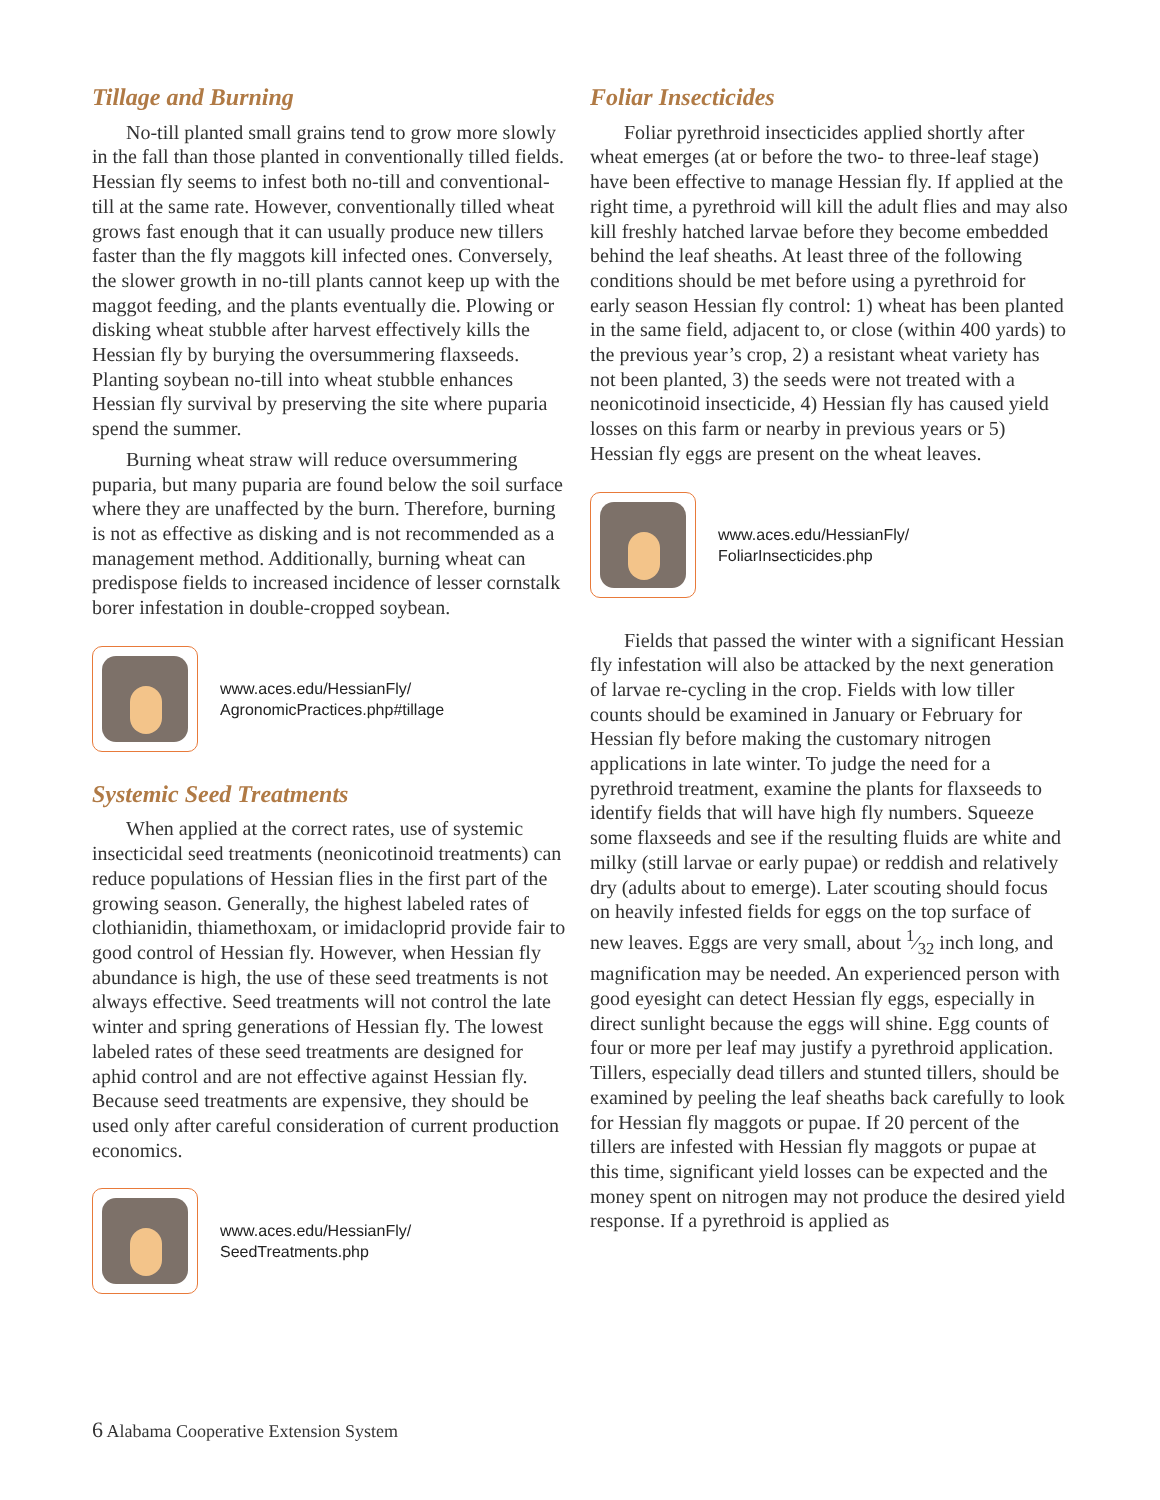Tillage and Burning
No-till planted small grains tend to grow more slowly in the fall than those planted in conventionally tilled fields. Hessian fly seems to infest both no-till and conventional-till at the same rate. However, conventionally tilled wheat grows fast enough that it can usually produce new tillers faster than the fly maggots kill infected ones. Conversely, the slower growth in no-till plants cannot keep up with the maggot feeding, and the plants eventually die. Plowing or disking wheat stubble after harvest effectively kills the Hessian fly by burying the oversummering flaxseeds. Planting soybean no-till into wheat stubble enhances Hessian fly survival by preserving the site where puparia spend the summer.
Burning wheat straw will reduce oversummering puparia, but many puparia are found below the soil surface where they are unaffected by the burn. Therefore, burning is not as effective as disking and is not recommended as a management method. Additionally, burning wheat can predispose fields to increased incidence of lesser cornstalk borer infestation in double-cropped soybean.
www.aces.edu/HessianFly/
AgronomicPractices.php#tillage
Systemic Seed Treatments
When applied at the correct rates, use of systemic insecticidal seed treatments (neonicotinoid treatments) can reduce populations of Hessian flies in the first part of the growing season. Generally, the highest labeled rates of clothianidin, thiamethoxam, or imidacloprid provide fair to good control of Hessian fly. However, when Hessian fly abundance is high, the use of these seed treatments is not always effective. Seed treatments will not control the late winter and spring generations of Hessian fly. The lowest labeled rates of these seed treatments are designed for aphid control and are not effective against Hessian fly. Because seed treatments are expensive, they should be used only after careful consideration of current production economics.
www.aces.edu/HessianFly/
SeedTreatments.php
Foliar Insecticides
Foliar pyrethroid insecticides applied shortly after wheat emerges (at or before the two- to three-leaf stage) have been effective to manage Hessian fly. If applied at the right time, a pyrethroid will kill the adult flies and may also kill freshly hatched larvae before they become embedded behind the leaf sheaths. At least three of the following conditions should be met before using a pyrethroid for early season Hessian fly control: 1) wheat has been planted in the same field, adjacent to, or close (within 400 yards) to the previous year’s crop, 2) a resistant wheat variety has not been planted, 3) the seeds were not treated with a neonicotinoid insecticide, 4) Hessian fly has caused yield losses on this farm or nearby in previous years or 5) Hessian fly eggs are present on the wheat leaves.
www.aces.edu/HessianFly/
FoliarInsecticides.php
Fields that passed the winter with a significant Hessian fly infestation will also be attacked by the next generation of larvae re-cycling in the crop. Fields with low tiller counts should be examined in January or February for Hessian fly before making the customary nitrogen applications in late winter. To judge the need for a pyrethroid treatment, examine the plants for flaxseeds to identify fields that will have high fly numbers. Squeeze some flaxseeds and see if the resulting fluids are white and milky (still larvae or early pupae) or reddish and relatively dry (adults about to emerge). Later scouting should focus on heavily infested fields for eggs on the top surface of new leaves. Eggs are very small, about 1⁄32 inch long, and magnification may be needed. An experienced person with good eyesight can detect Hessian fly eggs, especially in direct sunlight because the eggs will shine. Egg counts of four or more per leaf may justify a pyrethroid application. Tillers, especially dead tillers and stunted tillers, should be examined by peeling the leaf sheaths back carefully to look for Hessian fly maggots or pupae. If 20 percent of the tillers are infested with Hessian fly maggots or pupae at this time, significant yield losses can be expected and the money spent on nitrogen may not produce the desired yield response. If a pyrethroid is applied as
6 Alabama Cooperative Extension System